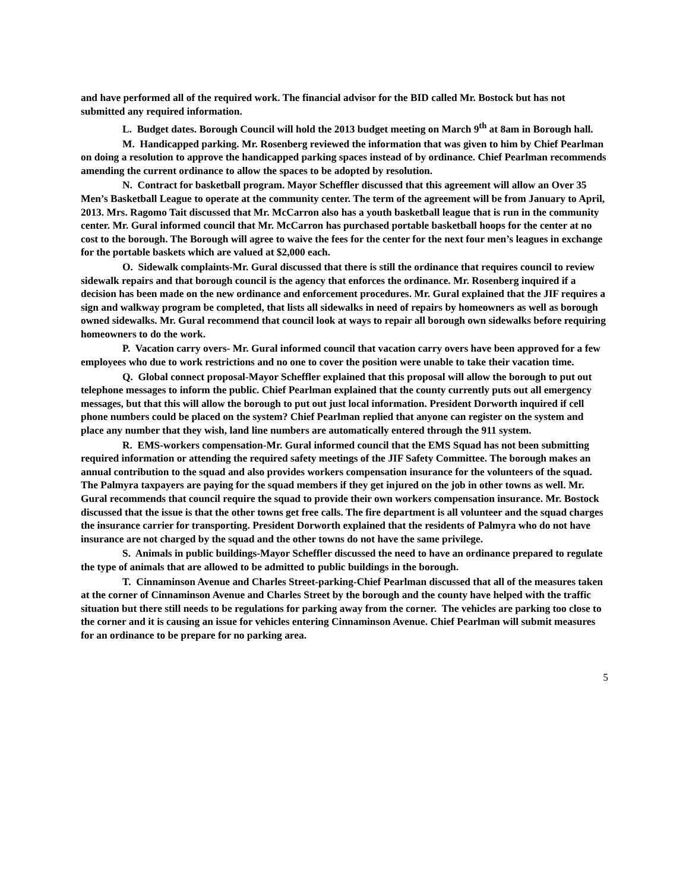and have performed all of the required work. The financial advisor for the BID called Mr. Bostock but has not submitted any required information.
L. Budget dates. Borough Council will hold the 2013 budget meeting on March 9<sup>th</sup> at 8am in Borough hall.
M. Handicapped parking. Mr. Rosenberg reviewed the information that was given to him by Chief Pearlman on doing a resolution to approve the handicapped parking spaces instead of by ordinance. Chief Pearlman recommends amending the current ordinance to allow the spaces to be adopted by resolution.
N. Contract for basketball program. Mayor Scheffler discussed that this agreement will allow an Over 35 Men’s Basketball League to operate at the community center. The term of the agreement will be from January to April, 2013. Mrs. Ragomo Tait discussed that Mr. McCarron also has a youth basketball league that is run in the community center. Mr. Gural informed council that Mr. McCarron has purchased portable basketball hoops for the center at no cost to the borough. The Borough will agree to waive the fees for the center for the next four men’s leagues in exchange for the portable baskets which are valued at $2,000 each.
O. Sidewalk complaints-Mr. Gural discussed that there is still the ordinance that requires council to review sidewalk repairs and that borough council is the agency that enforces the ordinance. Mr. Rosenberg inquired if a decision has been made on the new ordinance and enforcement procedures. Mr. Gural explained that the JIF requires a sign and walkway program be completed, that lists all sidewalks in need of repairs by homeowners as well as borough owned sidewalks. Mr. Gural recommend that council look at ways to repair all borough own sidewalks before requiring homeowners to do the work.
P. Vacation carry overs- Mr. Gural informed council that vacation carry overs have been approved for a few employees who due to work restrictions and no one to cover the position were unable to take their vacation time.
Q. Global connect proposal-Mayor Scheffler explained that this proposal will allow the borough to put out telephone messages to inform the public. Chief Pearlman explained that the county currently puts out all emergency messages, but that this will allow the borough to put out just local information. President Dorworth inquired if cell phone numbers could be placed on the system? Chief Pearlman replied that anyone can register on the system and place any number that they wish, land line numbers are automatically entered through the 911 system.
R. EMS-workers compensation-Mr. Gural informed council that the EMS Squad has not been submitting required information or attending the required safety meetings of the JIF Safety Committee. The borough makes an annual contribution to the squad and also provides workers compensation insurance for the volunteers of the squad. The Palmyra taxpayers are paying for the squad members if they get injured on the job in other towns as well. Mr. Gural recommends that council require the squad to provide their own workers compensation insurance. Mr. Bostock discussed that the issue is that the other towns get free calls. The fire department is all volunteer and the squad charges the insurance carrier for transporting. President Dorworth explained that the residents of Palmyra who do not have insurance are not charged by the squad and the other towns do not have the same privilege.
S. Animals in public buildings-Mayor Scheffler discussed the need to have an ordinance prepared to regulate the type of animals that are allowed to be admitted to public buildings in the borough.
T. Cinnaminson Avenue and Charles Street-parking-Chief Pearlman discussed that all of the measures taken at the corner of Cinnaminson Avenue and Charles Street by the borough and the county have helped with the traffic situation but there still needs to be regulations for parking away from the corner. The vehicles are parking too close to the corner and it is causing an issue for vehicles entering Cinnaminson Avenue. Chief Pearlman will submit measures for an ordinance to be prepare for no parking area.
5